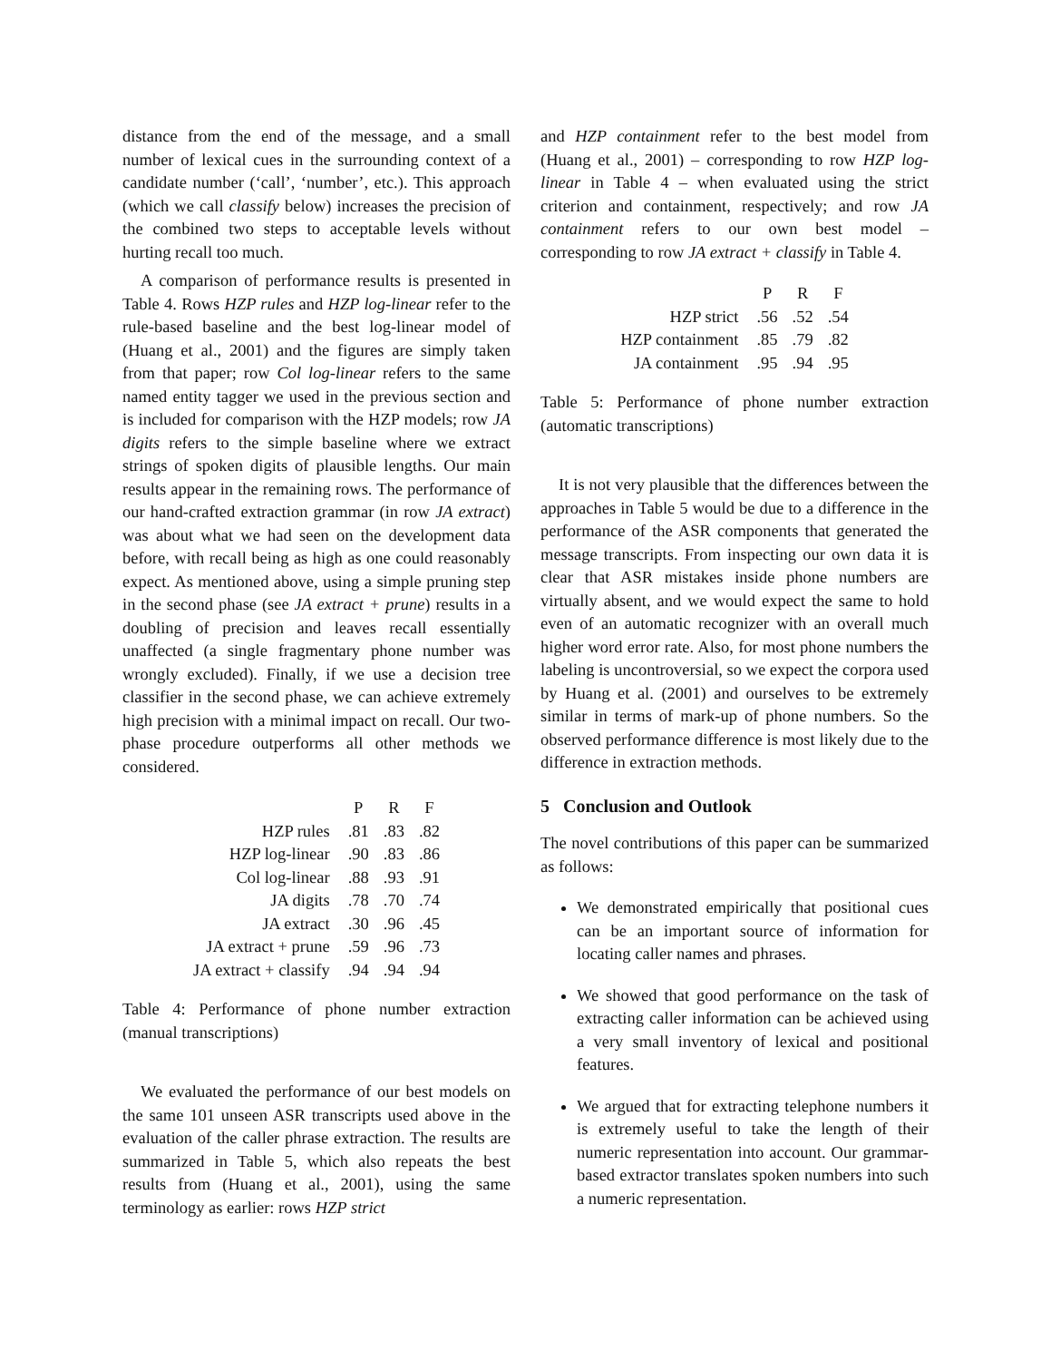distance from the end of the message, and a small number of lexical cues in the surrounding context of a candidate number (‘call’, ‘number’, etc.). This approach (which we call classify below) increases the precision of the combined two steps to acceptable levels without hurting recall too much.
A comparison of performance results is presented in Table 4. Rows HZP rules and HZP log-linear refer to the rule-based baseline and the best log-linear model of (Huang et al., 2001) and the figures are simply taken from that paper; row Col log-linear refers to the same named entity tagger we used in the previous section and is included for comparison with the HZP models; row JA digits refers to the simple baseline where we extract strings of spoken digits of plausible lengths. Our main results appear in the remaining rows. The performance of our hand-crafted extraction grammar (in row JA extract) was about what we had seen on the development data before, with recall being as high as one could reasonably expect. As mentioned above, using a simple pruning step in the second phase (see JA extract + prune) results in a doubling of precision and leaves recall essentially unaffected (a single fragmentary phone number was wrongly excluded). Finally, if we use a decision tree classifier in the second phase, we can achieve extremely high precision with a minimal impact on recall. Our two-phase procedure outperforms all other methods we considered.
| | P | R | F |
| --- | --- | --- | --- |
| HZP rules | .81 | .83 | .82 |
| HZP log-linear | .90 | .83 | .86 |
| Col log-linear | .88 | .93 | .91 |
| JA digits | .78 | .70 | .74 |
| JA extract | .30 | .96 | .45 |
| JA extract + prune | .59 | .96 | .73 |
| JA extract + classify | .94 | .94 | .94 |
Table 4: Performance of phone number extraction (manual transcriptions)
We evaluated the performance of our best models on the same 101 unseen ASR transcripts used above in the evaluation of the caller phrase extraction. The results are summarized in Table 5, which also repeats the best results from (Huang et al., 2001), using the same terminology as earlier: rows HZP strict
and HZP containment refer to the best model from (Huang et al., 2001) – corresponding to row HZP log-linear in Table 4 – when evaluated using the strict criterion and containment, respectively; and row JA containment refers to our own best model – corresponding to row JA extract + classify in Table 4.
| | P | R | F |
| --- | --- | --- | --- |
| HZP strict | .56 | .52 | .54 |
| HZP containment | .85 | .79 | .82 |
| JA containment | .95 | .94 | .95 |
Table 5: Performance of phone number extraction (automatic transcriptions)
It is not very plausible that the differences between the approaches in Table 5 would be due to a difference in the performance of the ASR components that generated the message transcripts. From inspecting our own data it is clear that ASR mistakes inside phone numbers are virtually absent, and we would expect the same to hold even of an automatic recognizer with an overall much higher word error rate. Also, for most phone numbers the labeling is uncontroversial, so we expect the corpora used by Huang et al. (2001) and ourselves to be extremely similar in terms of mark-up of phone numbers. So the observed performance difference is most likely due to the difference in extraction methods.
5 Conclusion and Outlook
The novel contributions of this paper can be summarized as follows:
We demonstrated empirically that positional cues can be an important source of information for locating caller names and phrases.
We showed that good performance on the task of extracting caller information can be achieved using a very small inventory of lexical and positional features.
We argued that for extracting telephone numbers it is extremely useful to take the length of their numeric representation into account. Our grammar-based extractor translates spoken numbers into such a numeric representation.